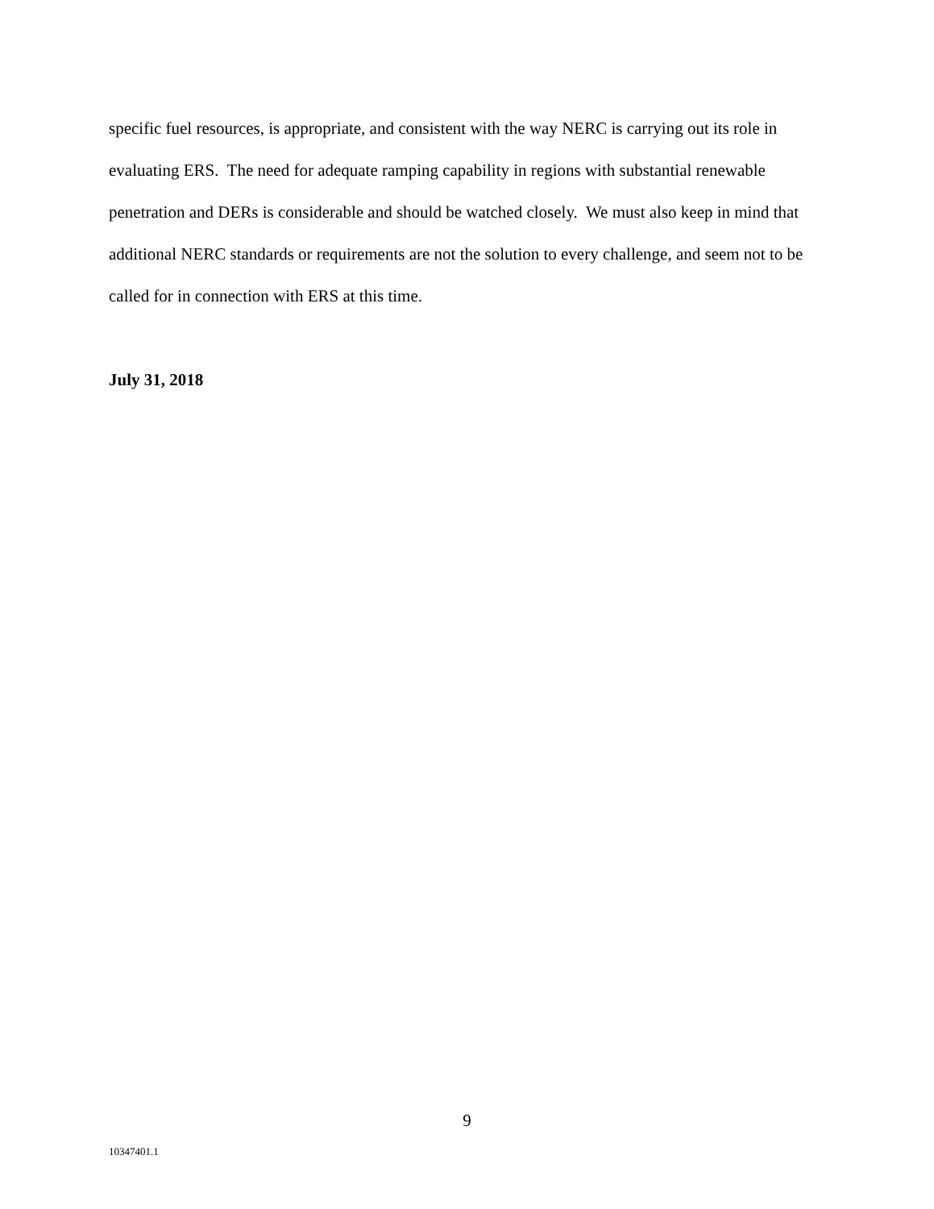specific fuel resources, is appropriate, and consistent with the way NERC is carrying out its role in evaluating ERS. The need for adequate ramping capability in regions with substantial renewable penetration and DERs is considerable and should be watched closely. We must also keep in mind that additional NERC standards or requirements are not the solution to every challenge, and seem not to be called for in connection with ERS at this time.
July 31, 2018
9
10347401.1